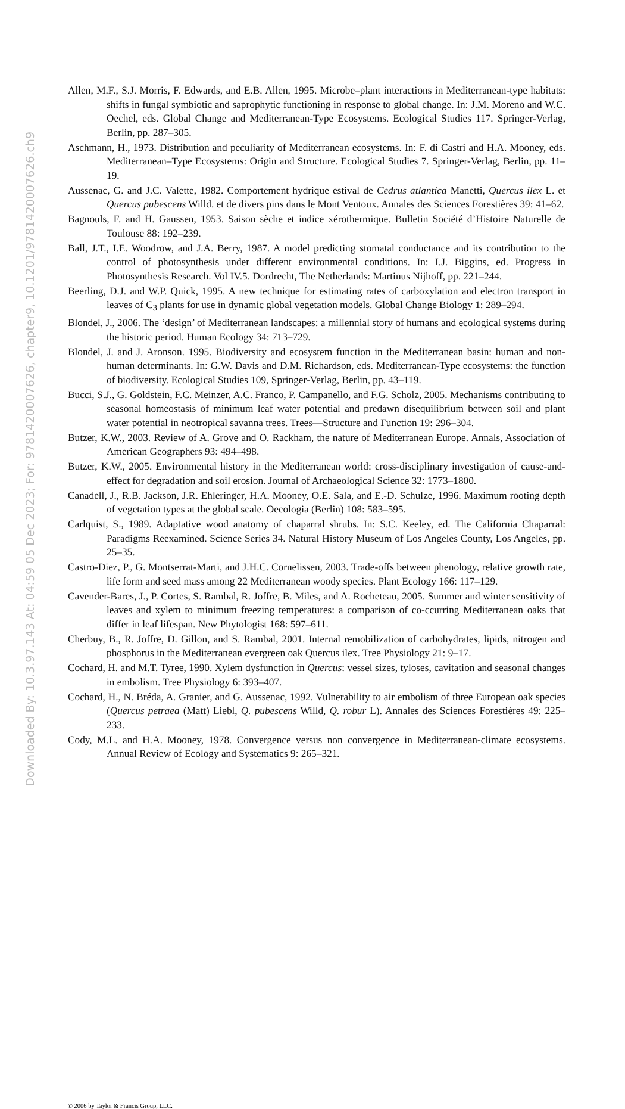Downloaded By: 10.3.97.143 At: 04:59 05 Dec 2023; For: 9781420007626, chapter9, 10.1201/9781420007626.ch9
Allen, M.F., S.J. Morris, F. Edwards, and E.B. Allen, 1995. Microbe–plant interactions in Mediterranean-type habitats: shifts in fungal symbiotic and saprophytic functioning in response to global change. In: J.M. Moreno and W.C. Oechel, eds. Global Change and Mediterranean-Type Ecosystems. Ecological Studies 117. Springer-Verlag, Berlin, pp. 287–305.
Aschmann, H., 1973. Distribution and peculiarity of Mediterranean ecosystems. In: F. di Castri and H.A. Mooney, eds. Mediterranean–Type Ecosystems: Origin and Structure. Ecological Studies 7. Springer-Verlag, Berlin, pp. 11–19.
Aussenac, G. and J.C. Valette, 1982. Comportement hydrique estival de Cedrus atlantica Manetti, Quercus ilex L. et Quercus pubescens Willd. et de divers pins dans le Mont Ventoux. Annales des Sciences Forestières 39: 41–62.
Bagnouls, F. and H. Gaussen, 1953. Saison sèche et indice xérothermique. Bulletin Société d’Histoire Naturelle de Toulouse 88: 192–239.
Ball, J.T., I.E. Woodrow, and J.A. Berry, 1987. A model predicting stomatal conductance and its contribution to the control of photosynthesis under different environmental conditions. In: I.J. Biggins, ed. Progress in Photosynthesis Research. Vol IV.5. Dordrecht, The Netherlands: Martinus Nijhoff, pp. 221–244.
Beerling, D.J. and W.P. Quick, 1995. A new technique for estimating rates of carboxylation and electron transport in leaves of C<sub>3</sub> plants for use in dynamic global vegetation models. Global Change Biology 1: 289–294.
Blondel, J., 2006. The ‘design’ of Mediterranean landscapes: a millennial story of humans and ecological systems during the historic period. Human Ecology 34: 713–729.
Blondel, J. and J. Aronson. 1995. Biodiversity and ecosystem function in the Mediterranean basin: human and non-human determinants. In: G.W. Davis and D.M. Richardson, eds. Mediterranean-Type ecosystems: the function of biodiversity. Ecological Studies 109, Springer-Verlag, Berlin, pp. 43–119.
Bucci, S.J., G. Goldstein, F.C. Meinzer, A.C. Franco, P. Campanello, and F.G. Scholz, 2005. Mechanisms contributing to seasonal homeostasis of minimum leaf water potential and predawn disequilibrium between soil and plant water potential in neotropical savanna trees. Trees—Structure and Function 19: 296–304.
Butzer, K.W., 2003. Review of A. Grove and O. Rackham, the nature of Mediterranean Europe. Annals, Association of American Geographers 93: 494–498.
Butzer, K.W., 2005. Environmental history in the Mediterranean world: cross-disciplinary investigation of cause-and-effect for degradation and soil erosion. Journal of Archaeological Science 32: 1773–1800.
Canadell, J., R.B. Jackson, J.R. Ehleringer, H.A. Mooney, O.E. Sala, and E.-D. Schulze, 1996. Maximum rooting depth of vegetation types at the global scale. Oecologia (Berlin) 108: 583–595.
Carlquist, S., 1989. Adaptative wood anatomy of chaparral shrubs. In: S.C. Keeley, ed. The California Chaparral: Paradigms Reexamined. Science Series 34. Natural History Museum of Los Angeles County, Los Angeles, pp. 25–35.
Castro-Diez, P., G. Montserrat-Marti, and J.H.C. Cornelissen, 2003. Trade-offs between phenology, relative growth rate, life form and seed mass among 22 Mediterranean woody species. Plant Ecology 166: 117–129.
Cavender-Bares, J., P. Cortes, S. Rambal, R. Joffre, B. Miles, and A. Rocheteau, 2005. Summer and winter sensitivity of leaves and xylem to minimum freezing temperatures: a comparison of co-ccurring Mediterranean oaks that differ in leaf lifespan. New Phytologist 168: 597–611.
Cherbuy, B., R. Joffre, D. Gillon, and S. Rambal, 2001. Internal remobilization of carbohydrates, lipids, nitrogen and phosphorus in the Mediterranean evergreen oak Quercus ilex. Tree Physiology 21: 9–17.
Cochard, H. and M.T. Tyree, 1990. Xylem dysfunction in Quercus: vessel sizes, tyloses, cavitation and seasonal changes in embolism. Tree Physiology 6: 393–407.
Cochard, H., N. Bréda, A. Granier, and G. Aussenac, 1992. Vulnerability to air embolism of three European oak species (Quercus petraea (Matt) Liebl, Q. pubescens Willd, Q. robur L). Annales des Sciences Forestières 49: 225–233.
Cody, M.L. and H.A. Mooney, 1978. Convergence versus non convergence in Mediterranean-climate ecosystems. Annual Review of Ecology and Systematics 9: 265–321.
© 2006 by Taylor & Francis Group, LLC.